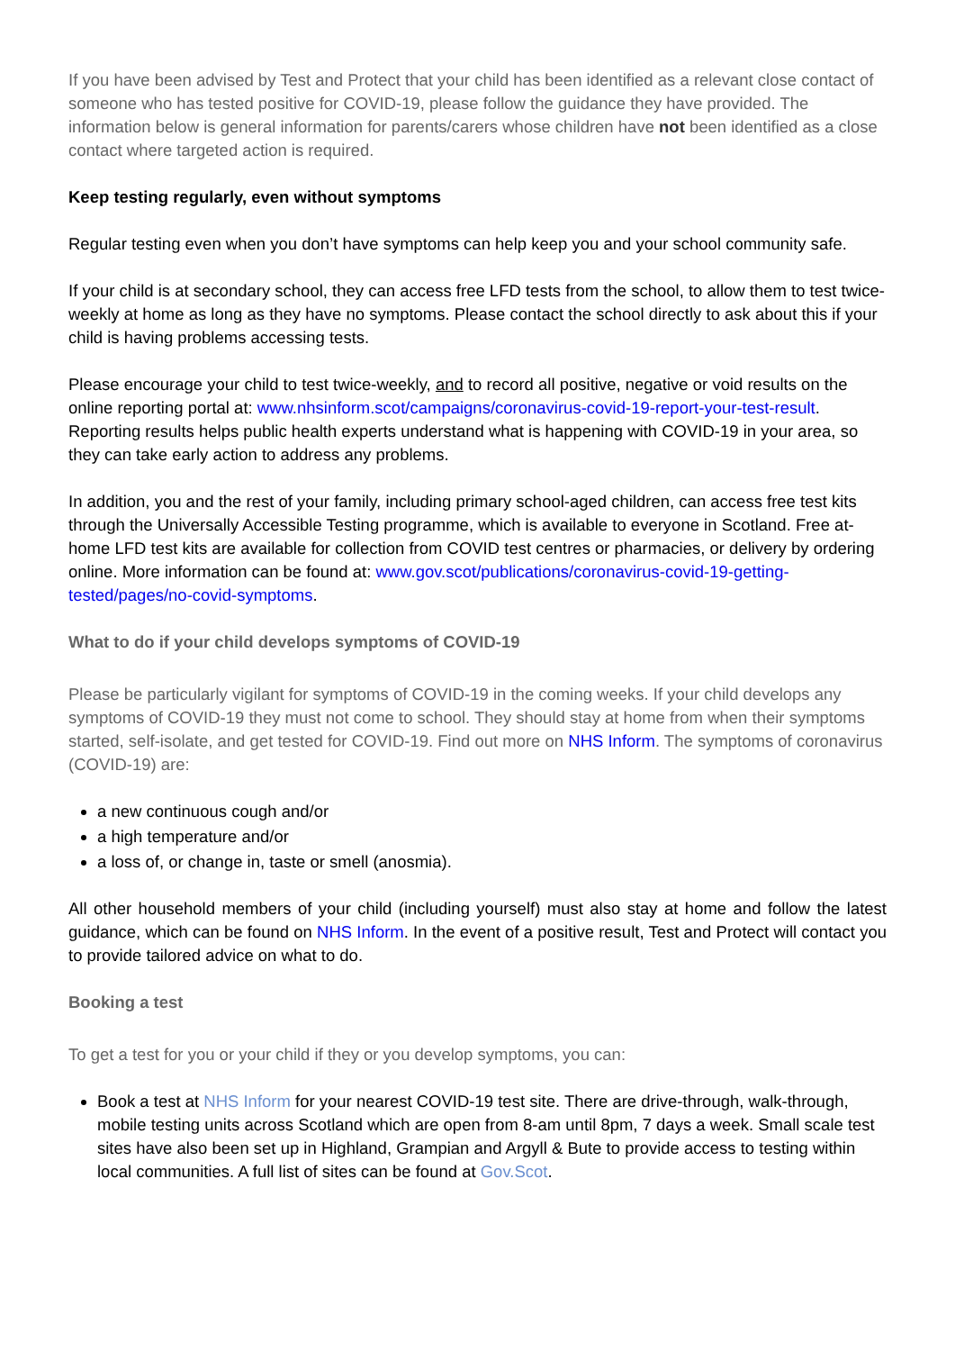If you have been advised by Test and Protect that your child has been identified as a relevant close contact of someone who has tested positive for COVID-19, please follow the guidance they have provided. The information below is general information for parents/carers whose children have not been identified as a close contact where targeted action is required.
Keep testing regularly, even without symptoms
Regular testing even when you don’t have symptoms can help keep you and your school community safe.
If your child is at secondary school, they can access free LFD tests from the school, to allow them to test twice-weekly at home as long as they have no symptoms. Please contact the school directly to ask about this if your child is having problems accessing tests.
Please encourage your child to test twice-weekly, and to record all positive, negative or void results on the online reporting portal at: www.nhsinform.scot/campaigns/coronavirus-covid-19-report-your-test-result. Reporting results helps public health experts understand what is happening with COVID-19 in your area, so they can take early action to address any problems.
In addition, you and the rest of your family, including primary school-aged children, can access free test kits through the Universally Accessible Testing programme, which is available to everyone in Scotland. Free at-home LFD test kits are available for collection from COVID test centres or pharmacies, or delivery by ordering online. More information can be found at: www.gov.scot/publications/coronavirus-covid-19-getting-tested/pages/no-covid-symptoms.
What to do if your child develops symptoms of COVID-19
Please be particularly vigilant for symptoms of COVID-19 in the coming weeks. If your child develops any symptoms of COVID-19 they must not come to school. They should stay at home from when their symptoms started, self-isolate, and get tested for COVID-19. Find out more on NHS Inform. The symptoms of coronavirus (COVID-19) are:
a new continuous cough and/or
a high temperature and/or
a loss of, or change in, taste or smell (anosmia).
All other household members of your child (including yourself) must also stay at home and follow the latest guidance, which can be found on NHS Inform. In the event of a positive result, Test and Protect will contact you to provide tailored advice on what to do.
Booking a test
To get a test for you or your child if they or you develop symptoms, you can:
Book a test at NHS Inform for your nearest COVID-19 test site. There are drive-through, walk-through, mobile testing units across Scotland which are open from 8-am until 8pm, 7 days a week. Small scale test sites have also been set up in Highland, Grampian and Argyll & Bute to provide access to testing within local communities. A full list of sites can be found at Gov.Scot.